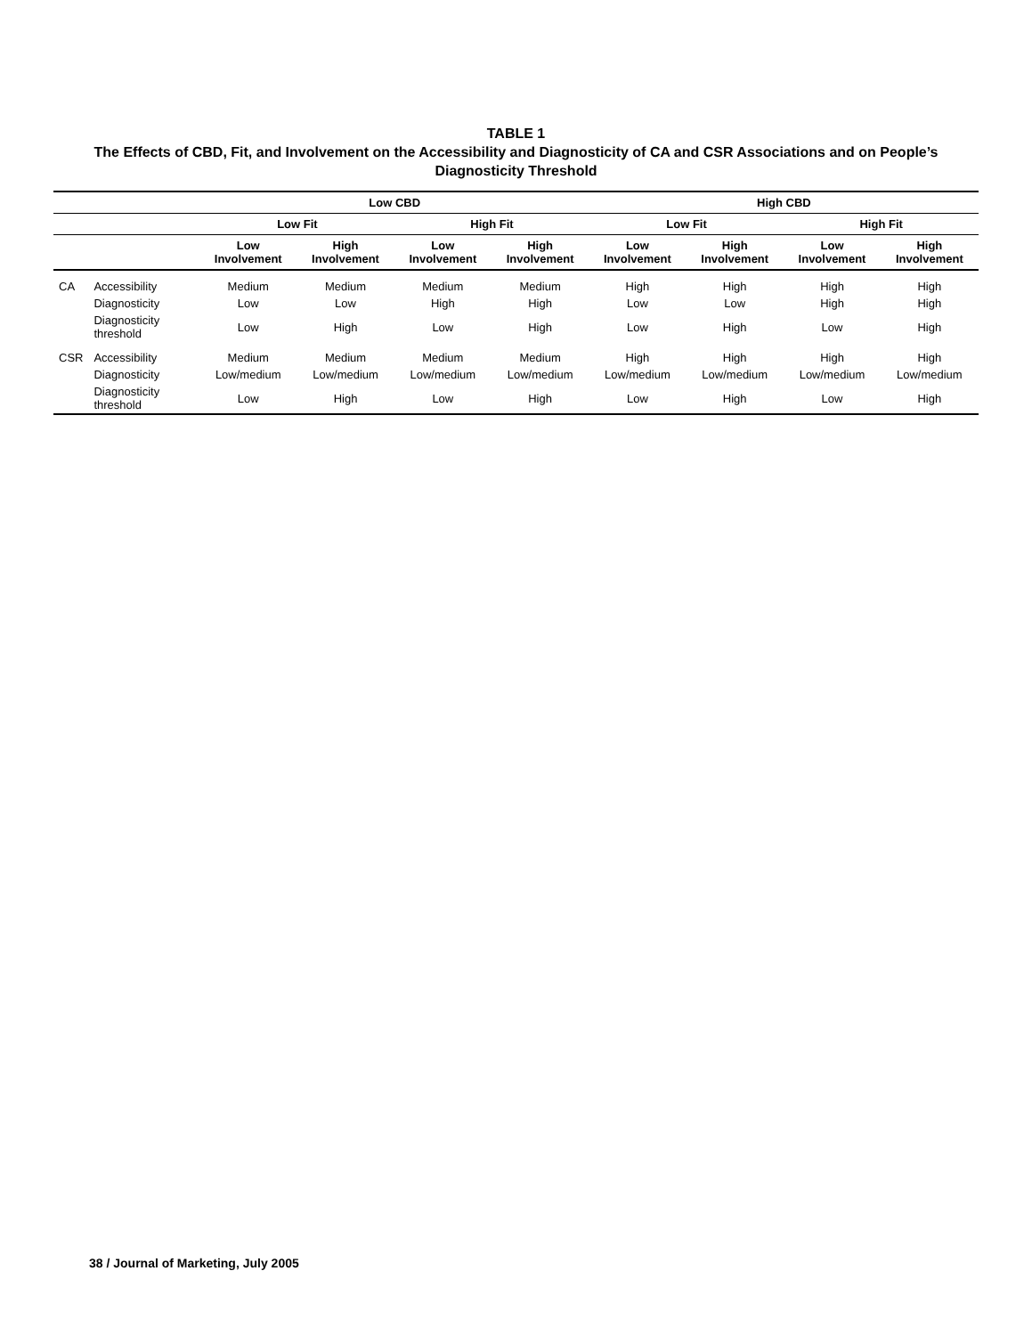TABLE 1
The Effects of CBD, Fit, and Involvement on the Accessibility and Diagnosticity of CA and CSR Associations and on People’s Diagnosticity Threshold
| | | Low CBD | | | | High CBD | | | |
| --- | --- | --- | --- | --- | --- | --- | --- | --- | --- |
| | | Low Fit | | High Fit | | Low Fit | | High Fit | |
| | | Low Involvement | High Involvement | Low Involvement | High Involvement | Low Involvement | High Involvement | Low Involvement | High Involvement |
| CA | Accessibility | Medium | Medium | Medium | Medium | High | High | High | High |
| | Diagnosticity | Low | Low | High | High | Low | Low | High | High |
| | Diagnosticity threshold | Low | High | Low | High | Low | High | Low | High |
| CSR | Accessibility | Medium | Medium | Medium | Medium | High | High | High | High |
| | Diagnosticity | Low/medium | Low/medium | Low/medium | Low/medium | Low/medium | Low/medium | Low/medium | Low/medium |
| | Diagnosticity threshold | Low | High | Low | High | Low | High | Low | High |
38 / Journal of Marketing, July 2005